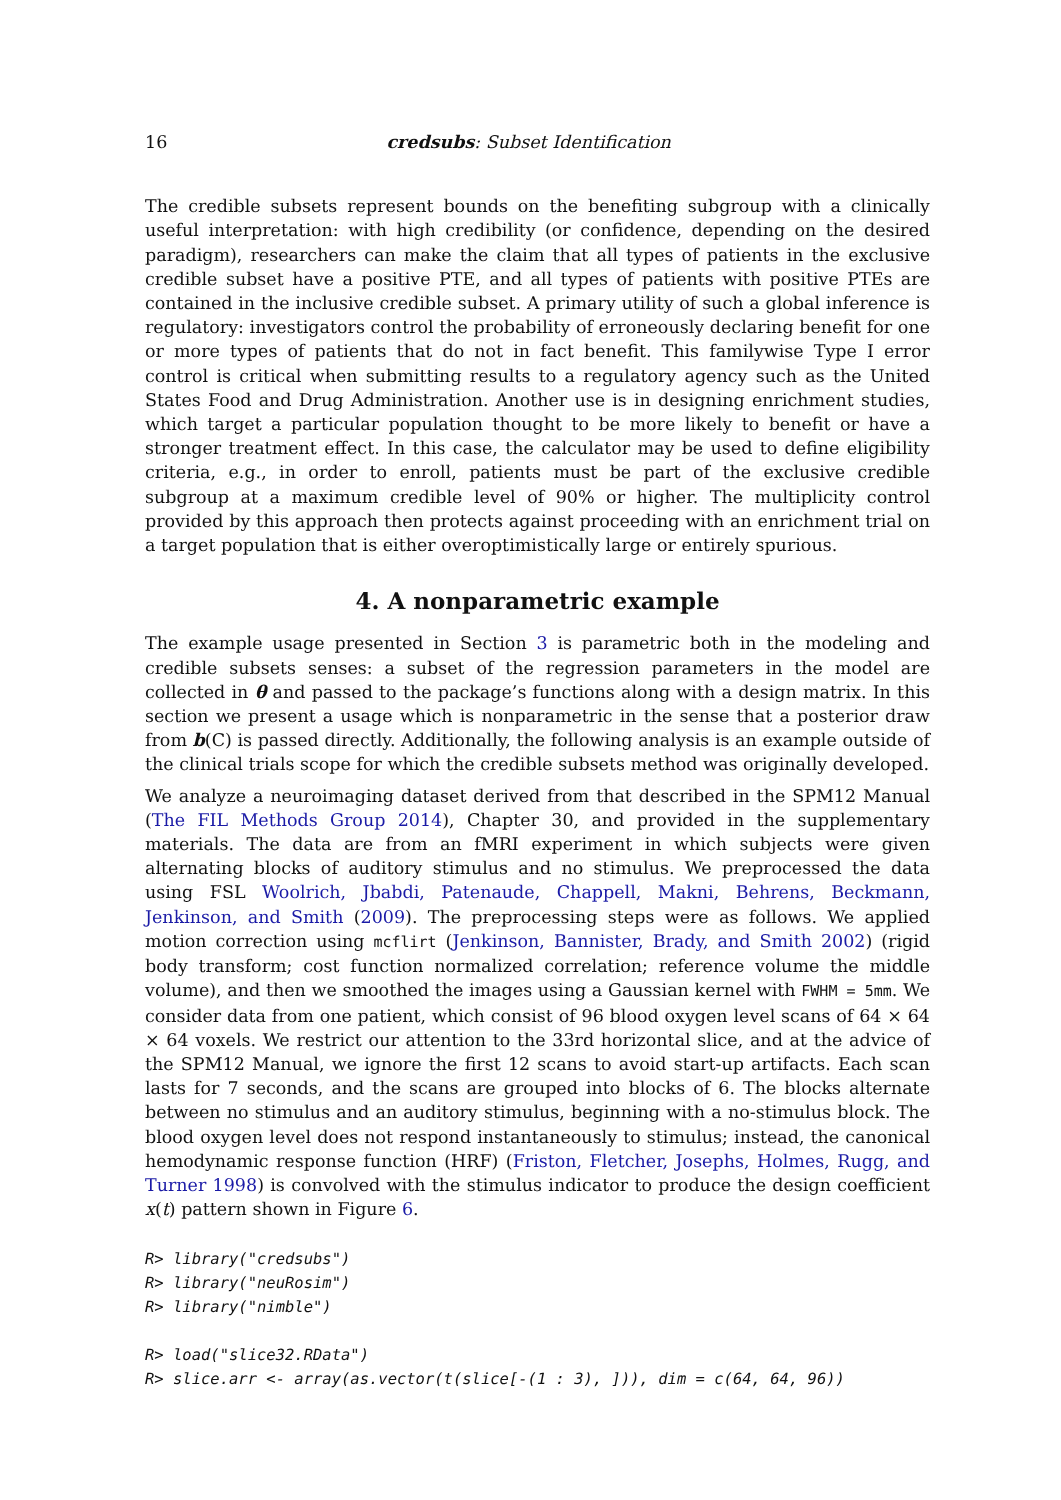16 credsubs: Subset Identification
The credible subsets represent bounds on the benefiting subgroup with a clinically useful interpretation: with high credibility (or confidence, depending on the desired paradigm), researchers can make the claim that all types of patients in the exclusive credible subset have a positive PTE, and all types of patients with positive PTEs are contained in the inclusive credible subset. A primary utility of such a global inference is regulatory: investigators control the probability of erroneously declaring benefit for one or more types of patients that do not in fact benefit. This familywise Type I error control is critical when submitting results to a regulatory agency such as the United States Food and Drug Administration. Another use is in designing enrichment studies, which target a particular population thought to be more likely to benefit or have a stronger treatment effect. In this case, the calculator may be used to define eligibility criteria, e.g., in order to enroll, patients must be part of the exclusive credible subgroup at a maximum credible level of 90% or higher. The multiplicity control provided by this approach then protects against proceeding with an enrichment trial on a target population that is either overoptimistically large or entirely spurious.
4. A nonparametric example
The example usage presented in Section 3 is parametric both in the modeling and credible subsets senses: a subset of the regression parameters in the model are collected in θ and passed to the package’s functions along with a design matrix. In this section we present a usage which is nonparametric in the sense that a posterior draw from b(C) is passed directly. Additionally, the following analysis is an example outside of the clinical trials scope for which the credible subsets method was originally developed.
We analyze a neuroimaging dataset derived from that described in the SPM12 Manual (The FIL Methods Group 2014), Chapter 30, and provided in the supplementary materials. The data are from an fMRI experiment in which subjects were given alternating blocks of auditory stimulus and no stimulus. We preprocessed the data using FSL Woolrich, Jbabdi, Patenaude, Chappell, Makni, Behrens, Beckmann, Jenkinson, and Smith (2009). The preprocessing steps were as follows. We applied motion correction using mcflirt (Jenkinson, Bannister, Brady, and Smith 2002) (rigid body transform; cost function normalized correlation; reference volume the middle volume), and then we smoothed the images using a Gaussian kernel with FWHM = 5mm. We consider data from one patient, which consist of 96 blood oxygen level scans of 64 × 64 × 64 voxels. We restrict our attention to the 33rd horizontal slice, and at the advice of the SPM12 Manual, we ignore the first 12 scans to avoid start-up artifacts. Each scan lasts for 7 seconds, and the scans are grouped into blocks of 6. The blocks alternate between no stimulus and an auditory stimulus, beginning with a no-stimulus block. The blood oxygen level does not respond instantaneously to stimulus; instead, the canonical hemodynamic response function (HRF) (Friston, Fletcher, Josephs, Holmes, Rugg, and Turner 1998) is convolved with the stimulus indicator to produce the design coefficient x(t) pattern shown in Figure 6.
R> library("credsubs")
R> library("neuRosim")
R> library("nimble")

R> load("slice32.RData")
R> slice.arr <- array(as.vector(t(slice[-(1 : 3), ])), dim = c(64, 64, 96))